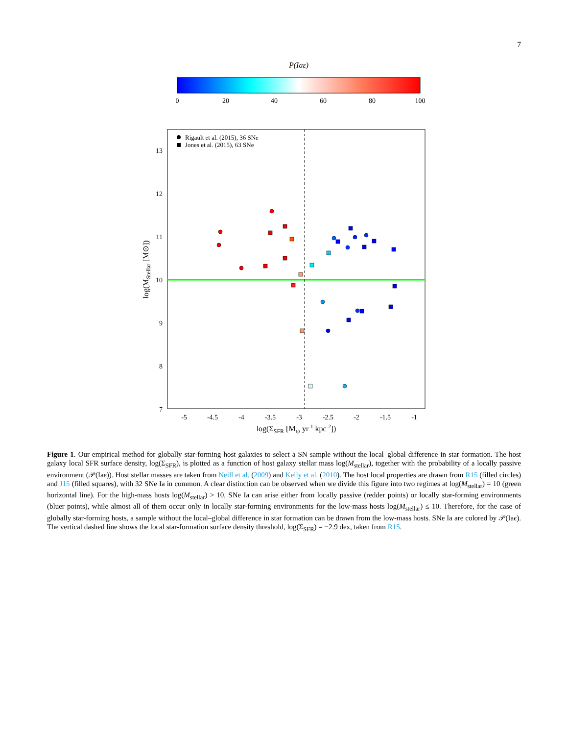7
P(Iaε)
0
20
40
60
80
100
13
12
11
10
9
8
7
-5
-4.5
-4
-3.5
-3
-2.5
-2
-1.5
-1
log(ΣSFR [M⊙ yr-1 kpc-2])
log(MStellar [M⊙])
Rigault et al. (2015), 36 SNe
Jones et al. (2015), 63 SNe
Figure 1. Our empirical method for globally star-forming host galaxies to select a SN sample without the local–global difference in star formation. The host galaxy local SFR surface density, log(Σ<sub>SFR</sub>), is plotted as a function of host galaxy stellar mass log(M<sub>stellar</sub>), together with the probability of a locally passive environment (𝒫(Iaϵ)). Host stellar masses are taken from Neill et al. (2009) and Kelly et al. (2010). The host local properties are drawn from R15 (filled circles) and J15 (filled squares), with 32 SNe Ia in common. A clear distinction can be observed when we divide this figure into two regimes at log(M<sub>stellar</sub>) = 10 (green horizontal line). For the high-mass hosts log(M<sub>stellar</sub>) > 10, SNe Ia can arise either from locally passive (redder points) or locally star-forming environments (bluer points), while almost all of them occur only in locally star-forming environments for the low-mass hosts log(M<sub>stellar</sub>) ≤ 10. Therefore, for the case of globally star-forming hosts, a sample without the local–global difference in star formation can be drawn from the low-mass hosts. SNe Ia are colored by 𝒫(Iaϵ). The vertical dashed line shows the local star-formation surface density threshold, log(Σ<sub>SFR</sub>) = −2.9 dex, taken from R15.